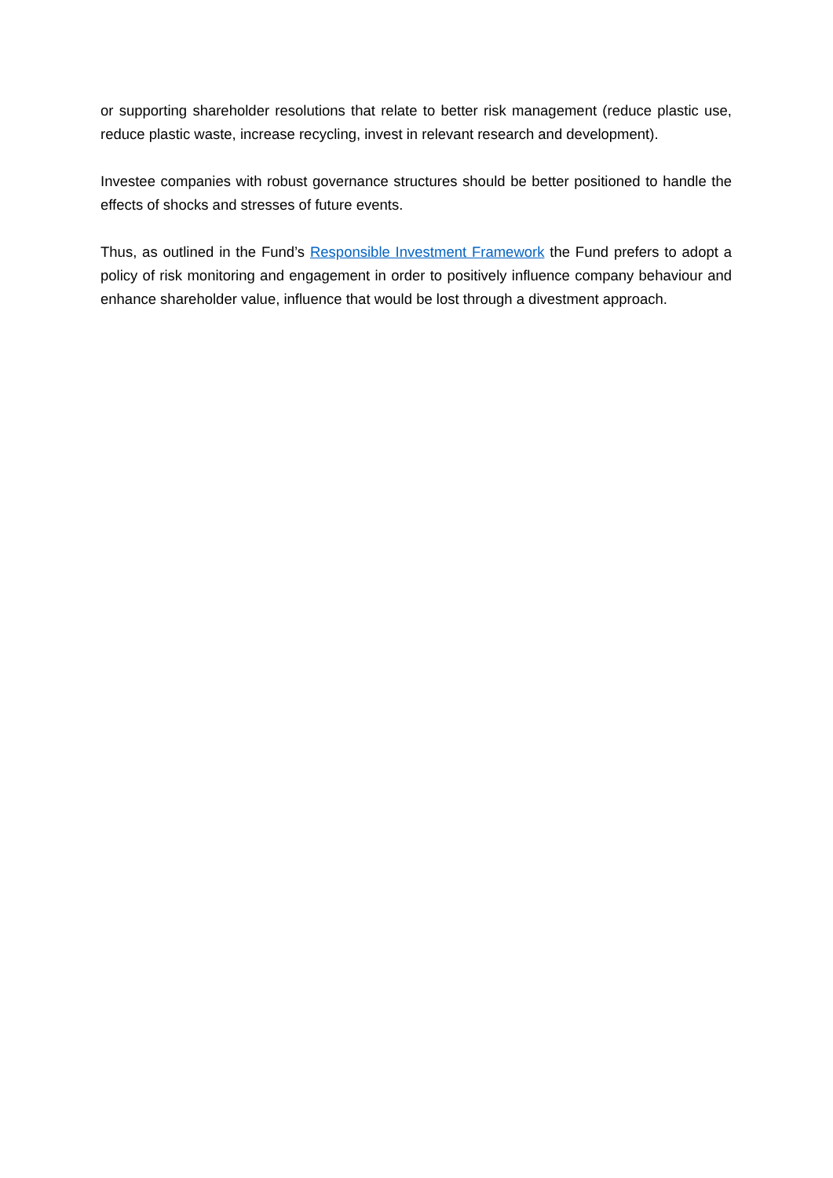or supporting shareholder resolutions that relate to better risk management (reduce plastic use, reduce plastic waste, increase recycling, invest in relevant research and development).
Investee companies with robust governance structures should be better positioned to handle the effects of shocks and stresses of future events.
Thus, as outlined in the Fund’s Responsible Investment Framework the Fund prefers to adopt a policy of risk monitoring and engagement in order to positively influence company behaviour and enhance shareholder value, influence that would be lost through a divestment approach.